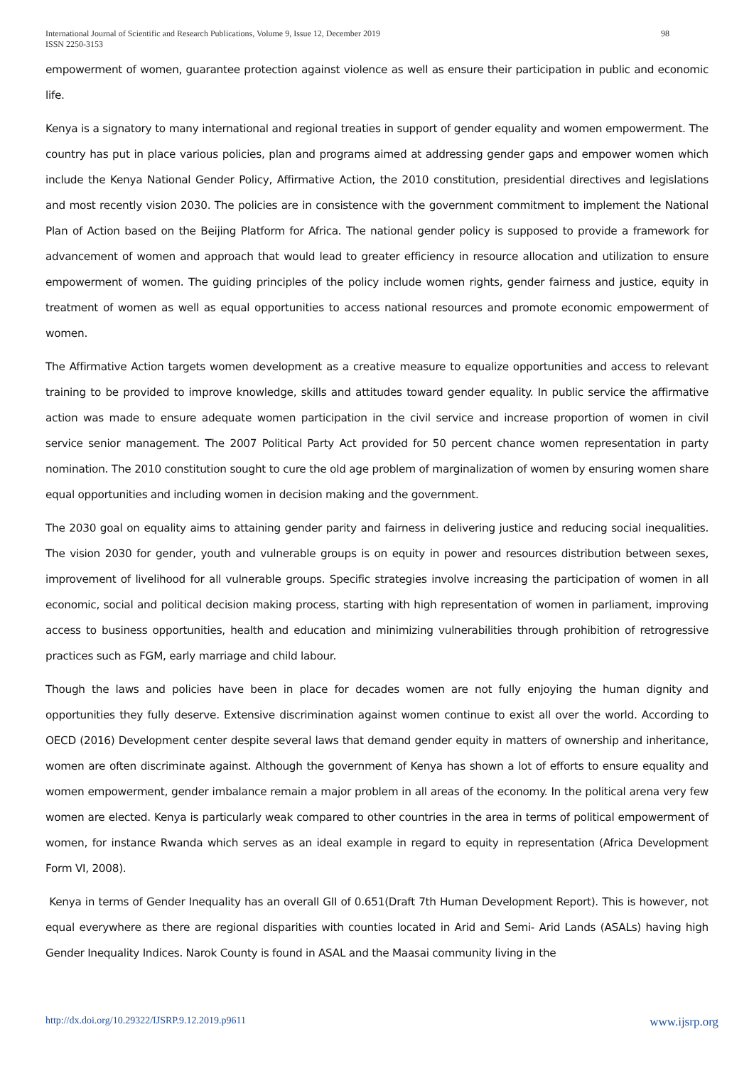International Journal of Scientific and Research Publications, Volume 9, Issue 12, December 2019
ISSN 2250-3153 98
empowerment of women, guarantee protection against violence as well as ensure their participation in public and economic life.
Kenya is a signatory to many international and regional treaties in support of gender equality and women empowerment. The country has put in place various policies, plan and programs aimed at addressing gender gaps and empower women which include the Kenya National Gender Policy, Affirmative Action, the 2010 constitution, presidential directives and legislations and most recently vision 2030. The policies are in consistence with the government commitment to implement the National Plan of Action based on the Beijing Platform for Africa. The national gender policy is supposed to provide a framework for advancement of women and approach that would lead to greater efficiency in resource allocation and utilization to ensure empowerment of women. The guiding principles of the policy include women rights, gender fairness and justice, equity in treatment of women as well as equal opportunities to access national resources and promote economic empowerment of women.
The Affirmative Action targets women development as a creative measure to equalize opportunities and access to relevant training to be provided to improve knowledge, skills and attitudes toward gender equality. In public service the affirmative action was made to ensure adequate women participation in the civil service and increase proportion of women in civil service senior management. The 2007 Political Party Act provided for 50 percent chance women representation in party nomination. The 2010 constitution sought to cure the old age problem of marginalization of women by ensuring women share equal opportunities and including women in decision making and the government.
The 2030 goal on equality aims to attaining gender parity and fairness in delivering justice and reducing social inequalities. The vision 2030 for gender, youth and vulnerable groups is on equity in power and resources distribution between sexes, improvement of livelihood for all vulnerable groups. Specific strategies involve increasing the participation of women in all economic, social and political decision making process, starting with high representation of women in parliament, improving access to business opportunities, health and education and minimizing vulnerabilities through prohibition of retrogressive practices such as FGM, early marriage and child labour.
Though the laws and policies have been in place for decades women are not fully enjoying the human dignity and opportunities they fully deserve. Extensive discrimination against women continue to exist all over the world. According to OECD (2016) Development center despite several laws that demand gender equity in matters of ownership and inheritance, women are often discriminate against. Although the government of Kenya has shown a lot of efforts to ensure equality and women empowerment, gender imbalance remain a major problem in all areas of the economy. In the political arena very few women are elected. Kenya is particularly weak compared to other countries in the area in terms of political empowerment of women, for instance Rwanda which serves as an ideal example in regard to equity in representation (Africa Development Form VI, 2008).
Kenya in terms of Gender Inequality has an overall GII of 0.651(Draft 7th Human Development Report). This is however, not equal everywhere as there are regional disparities with counties located in Arid and Semi- Arid Lands (ASALs) having high Gender Inequality Indices. Narok County is found in ASAL and the Maasai community living in the
http://dx.doi.org/10.29322/IJSRP.9.12.2019.p9611 www.ijsrp.org